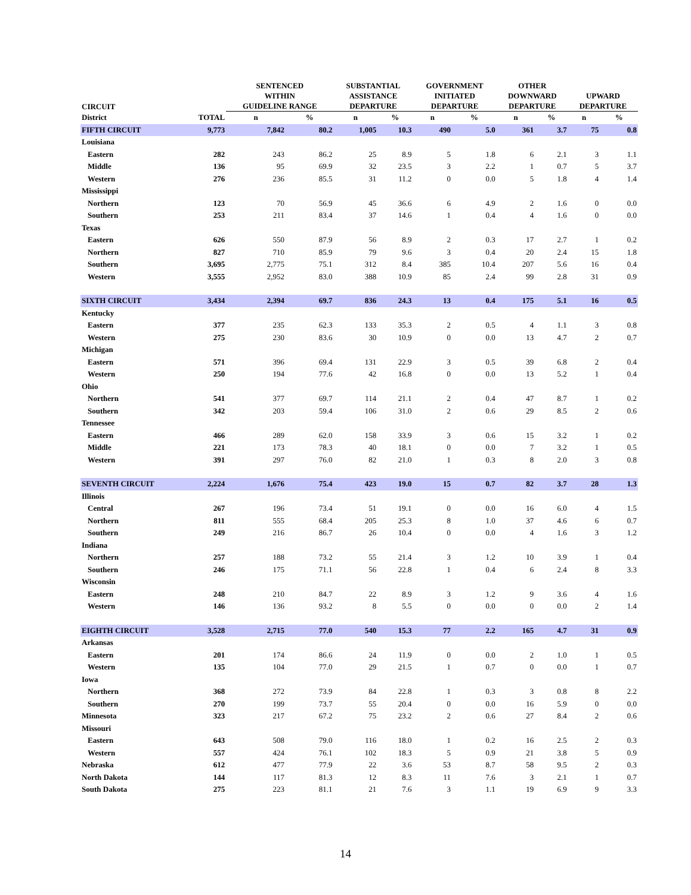| CIRCUIT | | SENTENCED WITHIN GUIDELINE RANGE | | SUBSTANTIAL ASSISTANCE DEPARTURE | | GOVERNMENT INITIATED DEPARTURE | | OTHER DOWNWARD DEPARTURE | | UPWARD DEPARTURE | |
| --- | --- | --- | --- | --- | --- | --- | --- | --- | --- | --- | --- |
| District | TOTAL | n | % | n | % | n | % | n | % | n | % |
| FIFTH CIRCUIT | 9,773 | 7,842 | 80.2 | 1,005 | 10.3 | 490 | 5.0 | 361 | 3.7 | 75 | 0.8 |
| Louisiana | | | | | | | | | | | |
| Eastern | 282 | 243 | 86.2 | 25 | 8.9 | 5 | 1.8 | 6 | 2.1 | 3 | 1.1 |
| Middle | 136 | 95 | 69.9 | 32 | 23.5 | 3 | 2.2 | 1 | 0.7 | 5 | 3.7 |
| Western | 276 | 236 | 85.5 | 31 | 11.2 | 0 | 0.0 | 5 | 1.8 | 4 | 1.4 |
| Mississippi | | | | | | | | | | | |
| Northern | 123 | 70 | 56.9 | 45 | 36.6 | 6 | 4.9 | 2 | 1.6 | 0 | 0.0 |
| Southern | 253 | 211 | 83.4 | 37 | 14.6 | 1 | 0.4 | 4 | 1.6 | 0 | 0.0 |
| Texas | | | | | | | | | | | |
| Eastern | 626 | 550 | 87.9 | 56 | 8.9 | 2 | 0.3 | 17 | 2.7 | 1 | 0.2 |
| Northern | 827 | 710 | 85.9 | 79 | 9.6 | 3 | 0.4 | 20 | 2.4 | 15 | 1.8 |
| Southern | 3,695 | 2,775 | 75.1 | 312 | 8.4 | 385 | 10.4 | 207 | 5.6 | 16 | 0.4 |
| Western | 3,555 | 2,952 | 83.0 | 388 | 10.9 | 85 | 2.4 | 99 | 2.8 | 31 | 0.9 |
| SIXTH CIRCUIT | 3,434 | 2,394 | 69.7 | 836 | 24.3 | 13 | 0.4 | 175 | 5.1 | 16 | 0.5 |
| Kentucky | | | | | | | | | | | |
| Eastern | 377 | 235 | 62.3 | 133 | 35.3 | 2 | 0.5 | 4 | 1.1 | 3 | 0.8 |
| Western | 275 | 230 | 83.6 | 30 | 10.9 | 0 | 0.0 | 13 | 4.7 | 2 | 0.7 |
| Michigan | | | | | | | | | | | |
| Eastern | 571 | 396 | 69.4 | 131 | 22.9 | 3 | 0.5 | 39 | 6.8 | 2 | 0.4 |
| Western | 250 | 194 | 77.6 | 42 | 16.8 | 0 | 0.0 | 13 | 5.2 | 1 | 0.4 |
| Ohio | | | | | | | | | | | |
| Northern | 541 | 377 | 69.7 | 114 | 21.1 | 2 | 0.4 | 47 | 8.7 | 1 | 0.2 |
| Southern | 342 | 203 | 59.4 | 106 | 31.0 | 2 | 0.6 | 29 | 8.5 | 2 | 0.6 |
| Tennessee | | | | | | | | | | | |
| Eastern | 466 | 289 | 62.0 | 158 | 33.9 | 3 | 0.6 | 15 | 3.2 | 1 | 0.2 |
| Middle | 221 | 173 | 78.3 | 40 | 18.1 | 0 | 0.0 | 7 | 3.2 | 1 | 0.5 |
| Western | 391 | 297 | 76.0 | 82 | 21.0 | 1 | 0.3 | 8 | 2.0 | 3 | 0.8 |
| SEVENTH CIRCUIT | 2,224 | 1,676 | 75.4 | 423 | 19.0 | 15 | 0.7 | 82 | 3.7 | 28 | 1.3 |
| Illinois | | | | | | | | | | | |
| Central | 267 | 196 | 73.4 | 51 | 19.1 | 0 | 0.0 | 16 | 6.0 | 4 | 1.5 |
| Northern | 811 | 555 | 68.4 | 205 | 25.3 | 8 | 1.0 | 37 | 4.6 | 6 | 0.7 |
| Southern | 249 | 216 | 86.7 | 26 | 10.4 | 0 | 0.0 | 4 | 1.6 | 3 | 1.2 |
| Indiana | | | | | | | | | | | |
| Northern | 257 | 188 | 73.2 | 55 | 21.4 | 3 | 1.2 | 10 | 3.9 | 1 | 0.4 |
| Southern | 246 | 175 | 71.1 | 56 | 22.8 | 1 | 0.4 | 6 | 2.4 | 8 | 3.3 |
| Wisconsin | | | | | | | | | | | |
| Eastern | 248 | 210 | 84.7 | 22 | 8.9 | 3 | 1.2 | 9 | 3.6 | 4 | 1.6 |
| Western | 146 | 136 | 93.2 | 8 | 5.5 | 0 | 0.0 | 0 | 0.0 | 2 | 1.4 |
| EIGHTH CIRCUIT | 3,528 | 2,715 | 77.0 | 540 | 15.3 | 77 | 2.2 | 165 | 4.7 | 31 | 0.9 |
| Arkansas | | | | | | | | | | | |
| Eastern | 201 | 174 | 86.6 | 24 | 11.9 | 0 | 0.0 | 2 | 1.0 | 1 | 0.5 |
| Western | 135 | 104 | 77.0 | 29 | 21.5 | 1 | 0.7 | 0 | 0.0 | 1 | 0.7 |
| Iowa | | | | | | | | | | | |
| Northern | 368 | 272 | 73.9 | 84 | 22.8 | 1 | 0.3 | 3 | 0.8 | 8 | 2.2 |
| Southern | 270 | 199 | 73.7 | 55 | 20.4 | 0 | 0.0 | 16 | 5.9 | 0 | 0.0 |
| Minnesota | 323 | 217 | 67.2 | 75 | 23.2 | 2 | 0.6 | 27 | 8.4 | 2 | 0.6 |
| Missouri | | | | | | | | | | | |
| Eastern | 643 | 508 | 79.0 | 116 | 18.0 | 1 | 0.2 | 16 | 2.5 | 2 | 0.3 |
| Western | 557 | 424 | 76.1 | 102 | 18.3 | 5 | 0.9 | 21 | 3.8 | 5 | 0.9 |
| Nebraska | 612 | 477 | 77.9 | 22 | 3.6 | 53 | 8.7 | 58 | 9.5 | 2 | 0.3 |
| North Dakota | 144 | 117 | 81.3 | 12 | 8.3 | 11 | 7.6 | 3 | 2.1 | 1 | 0.7 |
| South Dakota | 275 | 223 | 81.1 | 21 | 7.6 | 3 | 1.1 | 19 | 6.9 | 9 | 3.3 |
14